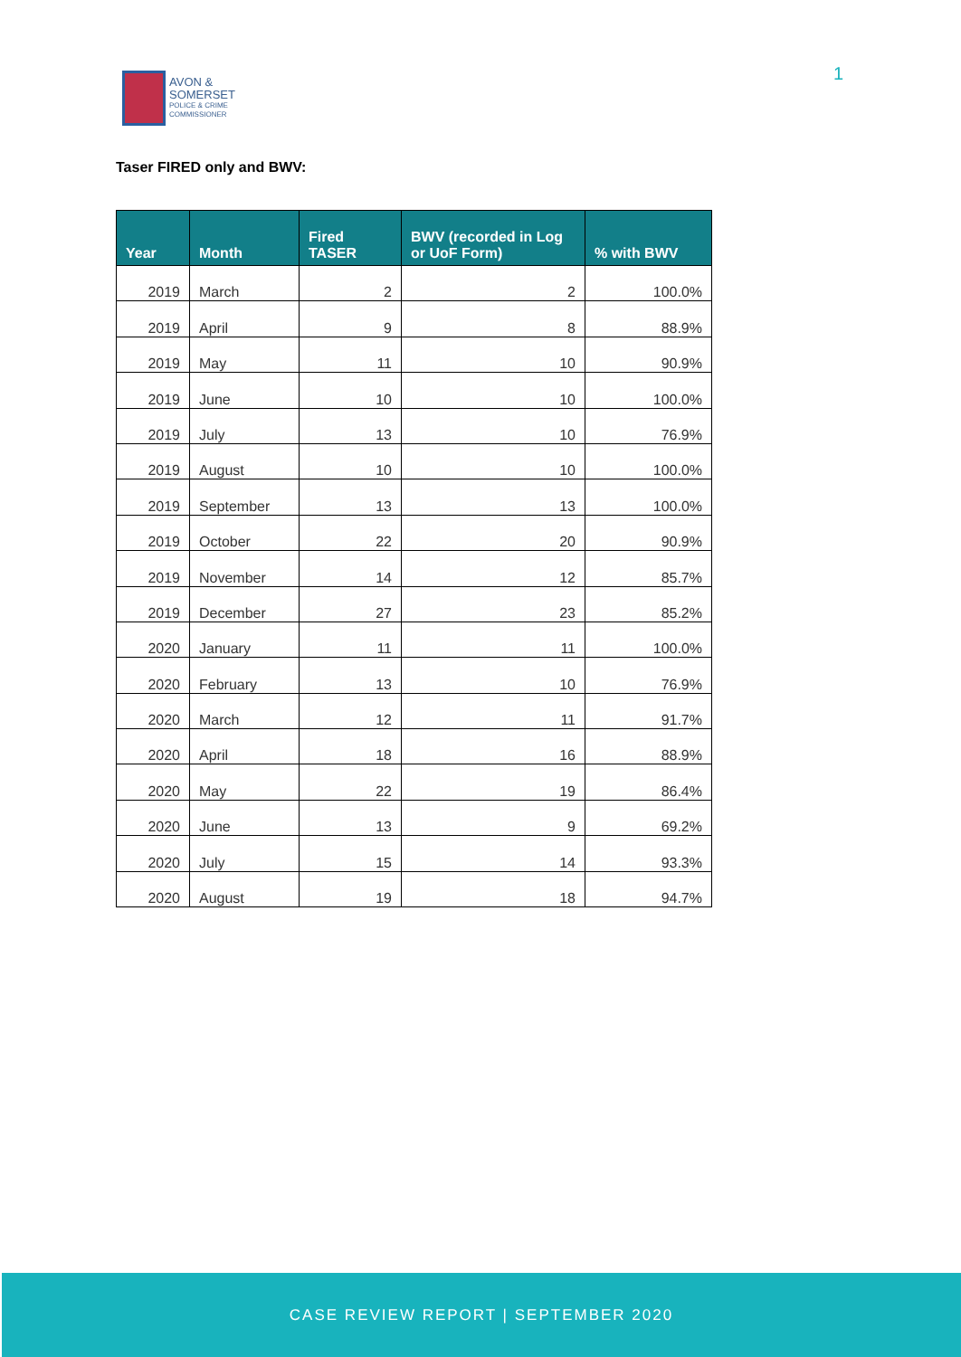AVON &
SOMERSET
POLICE & CRIME
COMMISSIONER
1
Taser FIRED only and BWV:
| Year | Month | Fired TASER | BWV (recorded in Log or UoF Form) | % with BWV |
| --- | --- | --- | --- | --- |
| 2019 | March | 2 | 2 | 100.0% |
| 2019 | April | 9 | 8 | 88.9% |
| 2019 | May | 11 | 10 | 90.9% |
| 2019 | June | 10 | 10 | 100.0% |
| 2019 | July | 13 | 10 | 76.9% |
| 2019 | August | 10 | 10 | 100.0% |
| 2019 | September | 13 | 13 | 100.0% |
| 2019 | October | 22 | 20 | 90.9% |
| 2019 | November | 14 | 12 | 85.7% |
| 2019 | December | 27 | 23 | 85.2% |
| 2020 | January | 11 | 11 | 100.0% |
| 2020 | February | 13 | 10 | 76.9% |
| 2020 | March | 12 | 11 | 91.7% |
| 2020 | April | 18 | 16 | 88.9% |
| 2020 | May | 22 | 19 | 86.4% |
| 2020 | June | 13 | 9 | 69.2% |
| 2020 | July | 15 | 14 | 93.3% |
| 2020 | August | 19 | 18 | 94.7% |
CASE REVIEW REPORT | SEPTEMBER 2020